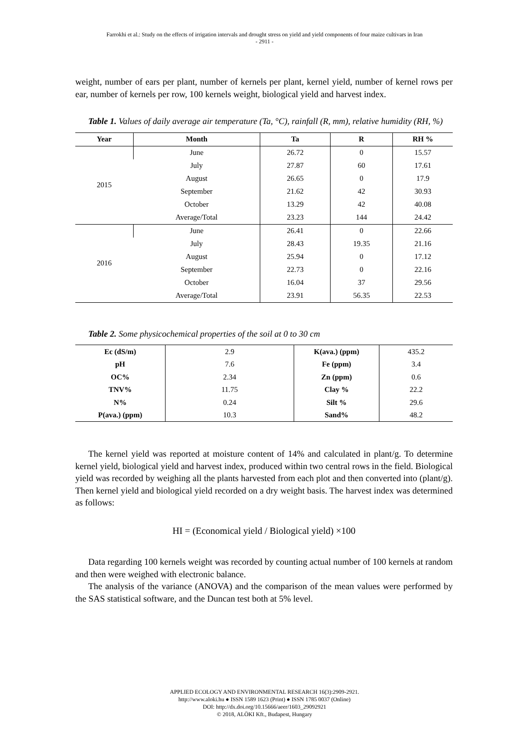Farrokhi et al.: Study on the effects of irrigation intervals and drought stress on yield and yield components of four maize cultivars in Iran
- 2911 -
weight, number of ears per plant, number of kernels per plant, kernel yield, number of kernel rows per ear, number of kernels per row, 100 kernels weight, biological yield and harvest index.
Table 1. Values of daily average air temperature (Ta, °C), rainfall (R, mm), relative humidity (RH, %)
| Year | Month | Ta | R | RH % |
| --- | --- | --- | --- | --- |
| 2015 | June | 26.72 | 0 | 15.57 |
| | July | 27.87 | 60 | 17.61 |
| | August | 26.65 | 0 | 17.9 |
| | September | 21.62 | 42 | 30.93 |
| | October | 13.29 | 42 | 40.08 |
| | Average/Total | 23.23 | 144 | 24.42 |
| 2016 | June | 26.41 | 0 | 22.66 |
| | July | 28.43 | 19.35 | 21.16 |
| | August | 25.94 | 0 | 17.12 |
| | September | 22.73 | 0 | 22.16 |
| | October | 16.04 | 37 | 29.56 |
| | Average/Total | 23.91 | 56.35 | 22.53 |
Table 2. Some physicochemical properties of the soil at 0 to 30 cm
| Ec (dS/m) | 2.9 | K(ava.) (ppm) | 435.2 |
| pH | 7.6 | Fe (ppm) | 3.4 |
| OC% | 2.34 | Zn (ppm) | 0.6 |
| TNV% | 11.75 | Clay % | 22.2 |
| N% | 0.24 | Silt % | 29.6 |
| P(ava.) (ppm) | 10.3 | Sand% | 48.2 |
The kernel yield was reported at moisture content of 14% and calculated in plant/g. To determine kernel yield, biological yield and harvest index, produced within two central rows in the field. Biological yield was recorded by weighing all the plants harvested from each plot and then converted into (plant/g). Then kernel yield and biological yield recorded on a dry weight basis. The harvest index was determined as follows:
HI = (Economical yield / Biological yield) ×100
Data regarding 100 kernels weight was recorded by counting actual number of 100 kernels at random and then were weighed with electronic balance.
The analysis of the variance (ANOVA) and the comparison of the mean values were performed by the SAS statistical software, and the Duncan test both at 5% level.
APPLIED ECOLOGY AND ENVIRONMENTAL RESEARCH 16(3):2909-2921.
http://www.aloki.hu ● ISSN 1589 1623 (Print) ● ISSN 1785 0037 (Online)
DOI: http://dx.doi.org/10.15666/aeer/1603_29092921
© 2018, ALÖKI Kft., Budapest, Hungary